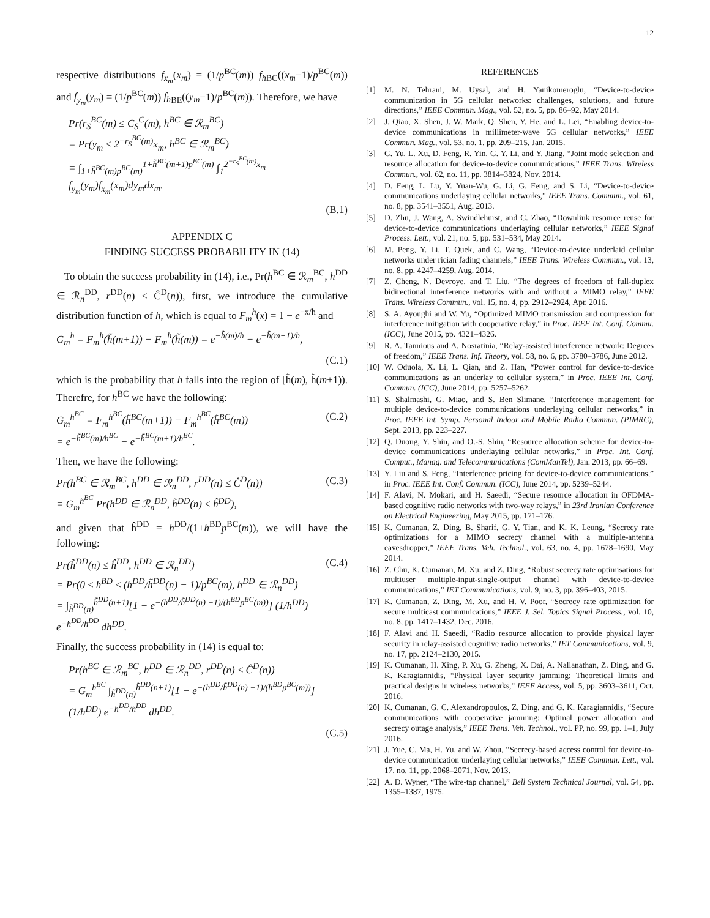12
respective distributions f<sub>x<sub>m</sub></sub>(x<sub>m</sub>) = (1/p<sup>BC</sup>(m)) f<sub>h</sub><sub>BC</sub>((x<sub>m</sub>−1)/p<sup>BC</sup>(m)) and f<sub>y<sub>m</sub></sub>(y<sub>m</sub>) = (1/p<sup>BC</sup>(m)) f<sub>h</sub><sub>BE</sub>((y<sub>m</sub>−1)/p<sup>BC</sup>(m)). Therefore, we have
Pr(r<sub>S</sub><sup>BC</sup>(m) ≤ C<sub>S</sub><sup>C</sup>(m), h<sup>BC</sup> ∈ ℛ<sub>m</sub><sup>BC</sup>)
= Pr(y<sub>m</sub> ≤ 2<sup>−r<sub>S</sub><sup>BC</sup>(m)</sup>x<sub>m</sub>, h<sup>BC</sup> ∈ ℛ<sub>m</sub><sup>BC</sup>)
= ∫<sub>1+h̃<sup>BC</sup>(m)p<sup>BC</sup>(m)</sub><sup>1+h̃<sup>BC</sup>(m+1)p<sup>BC</sup>(m)</sup> ∫<sub>1</sub><sup>2<sup>−r<sub>S</sub><sup>BC</sup>(m)</sup>x<sub>m</sub></sup> f<sub>y<sub>m</sub></sub>(y<sub>m</sub>)f<sub>x<sub>m</sub></sub>(x<sub>m</sub>)dy<sub>m</sub>dx<sub>m</sub>.
(B.1)
APPENDIX C
FINDING SUCCESS PROBABILITY IN (14)
To obtain the success probability in (14), i.e., Pr(h<sup>BC</sup> ∈ ℛ<sub>m</sub><sup>BC</sup>, h<sup>DD</sup> ∈ ℛ<sub>n</sub><sup>DD</sup>, r<sup>DD</sup>(n) ≤ Ĉ<sup>D</sup>(n)), first, we introduce the cumulative distribution function of h, which is equal to F<sub>m</sub><sup>h</sup>(x) = 1 − e<sup>−x/h</sup> and
G<sub>m</sub><sup>h</sup> = F<sub>m</sub><sup>h</sup>(h̃(m+1)) − F<sub>m</sub><sup>h</sup>(h̃(m)) = e<sup>−h̃(m)/h</sup> − e<sup>−h̃(m+1)/h</sup>,
(C.1)
which is the probability that h falls into the region of [h̃(m), h̃(m+1)). Therefre, for h<sup>BC</sup> we have the following:
G<sub>m</sub><sup>h<sup>BC</sup></sup> = F<sub>m</sub><sup>h<sup>BC</sup></sup>(h̃<sup>BC</sup>(m+1)) − F<sub>m</sub><sup>h<sup>BC</sup></sup>(h̃<sup>BC</sup>(m))
= e<sup>−h̃<sup>BC</sup>(m)/h<sup>BC</sup></sup> − e<sup>−h̃<sup>BC</sup>(m+1)/h<sup>BC</sup></sup>. (C.2)
Then, we have the following:
Pr(h<sup>BC</sup> ∈ ℛ<sub>m</sub><sup>BC</sup>, h<sup>DD</sup> ∈ ℛ<sub>n</sub><sup>DD</sup>, r<sup>DD</sup>(n) ≤ Ĉ<sup>D</sup>(n))
= G<sub>m</sub><sup>h<sup>BC</sup></sup> Pr(h<sup>DD</sup> ∈ ℛ<sub>n</sub><sup>DD</sup>, h̃<sup>DD</sup>(n) ≤ ĥ<sup>DD</sup>), (C.3)
and given that ĥ<sup>DD</sup> = h<sup>DD</sup>/(1+h<sup>BD</sup>p<sup>BC</sup>(m)), we will have the following:
Pr(h̃<sup>DD</sup>(n) ≤ ĥ<sup>DD</sup>, h<sup>DD</sup> ∈ ℛ<sub>n</sub><sup>DD</sup>)
= Pr(0 ≤ h<sup>BD</sup> ≤ (h<sup>DD</sup>/h̃<sup>DD</sup>(n) − 1)/p<sup>BC</sup>(m), h<sup>DD</sup> ∈ ℛ<sub>n</sub><sup>DD</sup>)
= ∫<sub>h̃<sup>DD</sup>(n)</sub><sup>h̃<sup>DD</sup>(n+1)</sup>[1 − e<sup>−(h<sup>DD</sup>/h̃<sup>DD</sup>(n) −1)/(h<sup>BD</sup>p<sup>BC</sup>(m))</sup>] (1/h<sup>DD</sup>) e<sup>−h<sup>DD</sup>/h<sup>DD</sup></sup> dh<sup>DD</sup>. (C.4)
Finally, the success probability in (14) is equal to:
Pr(h<sup>BC</sup> ∈ ℛ<sub>m</sub><sup>BC</sup>, h<sup>DD</sup> ∈ ℛ<sub>n</sub><sup>DD</sup>, r<sup>DD</sup>(n) ≤ Ĉ<sup>D</sup>(n))
= G<sub>m</sub><sup>h<sup>BC</sup></sup> ∫<sub>h̃<sup>DD</sup>(n)</sub><sup>h̃<sup>DD</sup>(n+1)</sup>[1 − e<sup>−(h<sup>DD</sup>/h̃<sup>DD</sup>(n) −1)/(h<sup>BD</sup>p<sup>BC</sup>(m))</sup>] (1/h<sup>DD</sup>) e<sup>−h<sup>DD</sup>/h<sup>DD</sup></sup> dh<sup>DD</sup>.
(C.5)
REFERENCES
[1] M. N. Tehrani, M. Uysal, and H. Yanikomeroglu, “Device-to-device communication in 5G cellular networks: challenges, solutions, and future directions,” IEEE Commun. Mag., vol. 52, no. 5, pp. 86–92, May 2014.
[2] J. Qiao, X. Shen, J. W. Mark, Q. Shen, Y. He, and L. Lei, “Enabling device-to-device communications in millimeter-wave 5G cellular networks,” IEEE Commun. Mag., vol. 53, no. 1, pp. 209–215, Jan. 2015.
[3] G. Yu, L. Xu, D. Feng, R. Yin, G. Y. Li, and Y. Jiang, “Joint mode selection and resource allocation for device-to-device communications,” IEEE Trans. Wireless Commun., vol. 62, no. 11, pp. 3814–3824, Nov. 2014.
[4] D. Feng, L. Lu, Y. Yuan-Wu, G. Li, G. Feng, and S. Li, “Device-to-device communications underlaying cellular networks,” IEEE Trans. Commun., vol. 61, no. 8, pp. 3541–3551, Aug. 2013.
[5] D. Zhu, J. Wang, A. Swindlehurst, and C. Zhao, “Downlink resource reuse for device-to-device communications underlaying cellular networks,” IEEE Signal Process. Lett., vol. 21, no. 5, pp. 531–534, May 2014.
[6] M. Peng, Y. Li, T. Quek, and C. Wang, “Device-to-device underlaid cellular networks under rician fading channels,” IEEE Trans. Wireless Commun., vol. 13, no. 8, pp. 4247–4259, Aug. 2014.
[7] Z. Cheng, N. Devroye, and T. Liu, “The degrees of freedom of full-duplex bidirectional interference networks with and without a MIMO relay,” IEEE Trans. Wireless Commun., vol. 15, no. 4, pp. 2912–2924, Apr. 2016.
[8] S. A. Ayoughi and W. Yu, “Optimized MIMO transmission and compression for interference mitigation with cooperative relay,” in Proc. IEEE Int. Conf. Commu. (ICC), June 2015, pp. 4321–4326.
[9] R. A. Tannious and A. Nosratinia, “Relay-assisted interference network: Degrees of freedom,” IEEE Trans. Inf. Theory, vol. 58, no. 6, pp. 3780–3786, June 2012.
[10] W. Oduola, X. Li, L. Qian, and Z. Han, “Power control for device-to-device communications as an underlay to cellular system,” in Proc. IEEE Int. Conf. Commun. (ICC), June 2014, pp. 5257–5262.
[11] S. Shalmashi, G. Miao, and S. Ben Slimane, “Interference management for multiple device-to-device communications underlaying cellular networks,” in Proc. IEEE Int. Symp. Personal Indoor and Mobile Radio Commun. (PIMRC), Sept. 2013, pp. 223–227.
[12] Q. Duong, Y. Shin, and O.-S. Shin, “Resource allocation scheme for device-to-device communications underlaying cellular networks,” in Proc. Int. Conf. Comput., Manag. and Telecommunications (ComManTel), Jan. 2013, pp. 66–69.
[13] Y. Liu and S. Feng, “Interference pricing for device-to-device communications,” in Proc. IEEE Int. Conf. Commun. (ICC), June 2014, pp. 5239–5244.
[14] F. Alavi, N. Mokari, and H. Saeedi, “Secure resource allocation in OFDMA-based cognitive radio networks with two-way relays,” in 23rd Iranian Conference on Electrical Engineering, May 2015, pp. 171–176.
[15] K. Cumanan, Z. Ding, B. Sharif, G. Y. Tian, and K. K. Leung, “Secrecy rate optimizations for a MIMO secrecy channel with a multiple-antenna eavesdropper,” IEEE Trans. Veh. Technol., vol. 63, no. 4, pp. 1678–1690, May 2014.
[16] Z. Chu, K. Cumanan, M. Xu, and Z. Ding, “Robust secrecy rate optimisations for multiuser multiple-input-single-output channel with device-to-device communications,” IET Communications, vol. 9, no. 3, pp. 396–403, 2015.
[17] K. Cumanan, Z. Ding, M. Xu, and H. V. Poor, “Secrecy rate optimization for secure multicast communications,” IEEE J. Sel. Topics Signal Process., vol. 10, no. 8, pp. 1417–1432, Dec. 2016.
[18] F. Alavi and H. Saeedi, “Radio resource allocation to provide physical layer security in relay-assisted cognitive radio networks,” IET Communications, vol. 9, no. 17, pp. 2124–2130, 2015.
[19] K. Cumanan, H. Xing, P. Xu, G. Zheng, X. Dai, A. Nallanathan, Z. Ding, and G. K. Karagiannidis, “Physical layer security jamming: Theoretical limits and practical designs in wireless networks,” IEEE Access, vol. 5, pp. 3603–3611, Oct. 2016.
[20] K. Cumanan, G. C. Alexandropoulos, Z. Ding, and G. K. Karagiannidis, “Secure communications with cooperative jamming: Optimal power allocation and secrecy outage analysis,” IEEE Trans. Veh. Technol., vol. PP, no. 99, pp. 1–1, July 2016.
[21] J. Yue, C. Ma, H. Yu, and W. Zhou, “Secrecy-based access control for device-to-device communication underlaying cellular networks,” IEEE Commun. Lett., vol. 17, no. 11, pp. 2068–2071, Nov. 2013.
[22] A. D. Wyner, “The wire-tap channel,” Bell System Technical Journal, vol. 54, pp. 1355–1387, 1975.